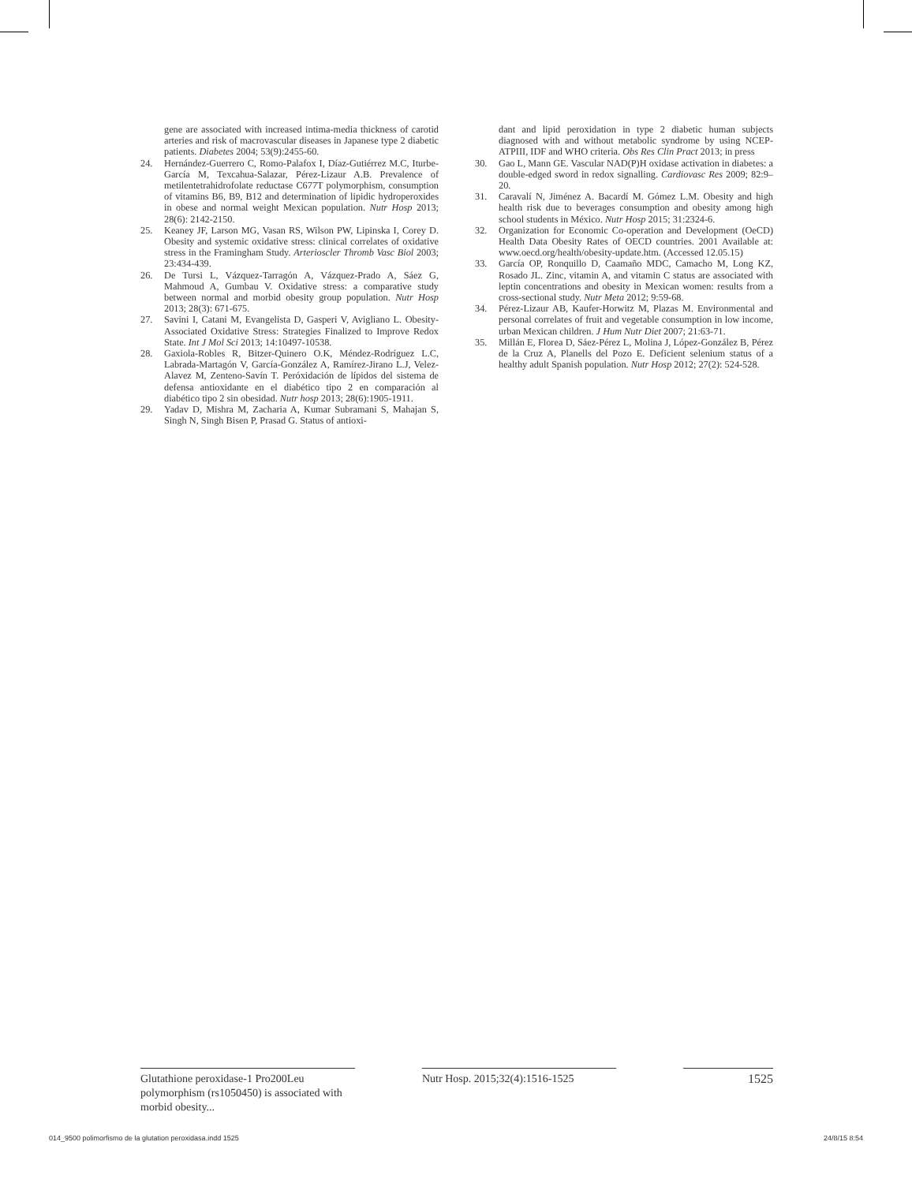gene are associated with increased intima-media thickness of carotid arteries and risk of macrovascular diseases in Japanese type 2 diabetic patients. Diabetes 2004; 53(9):2455-60.
24. Hernández-Guerrero C, Romo-Palafox I, Díaz-Gutiérrez M.C, Iturbe-García M, Texcahua-Salazar, Pérez-Lizaur A.B. Prevalence of metilentetrahidrofolate reductase C677T polymorphism, consumption of vitamins B6, B9, B12 and determination of lipidic hydroperoxides in obese and normal weight Mexican population. Nutr Hosp 2013; 28(6): 2142-2150.
25. Keaney JF, Larson MG, Vasan RS, Wilson PW, Lipinska I, Corey D. Obesity and systemic oxidative stress: clinical correlates of oxidative stress in the Framingham Study. Arterioscler Thromb Vasc Biol 2003; 23:434-439.
26. De Tursi L, Vázquez-Tarragón A, Vázquez-Prado A, Sáez G, Mahmoud A, Gumbau V. Oxidative stress: a comparative study between normal and morbid obesity group population. Nutr Hosp 2013; 28(3): 671-675.
27. Savini I, Catani M, Evangelista D, Gasperi V, Avigliano L. Obesity-Associated Oxidative Stress: Strategies Finalized to Improve Redox State. Int J Mol Sci 2013; 14:10497-10538.
28. Gaxiola-Robles R, Bitzer-Quinero O.K, Méndez-Rodríguez L.C, Labrada-Martagón V, García-González A, Ramírez-Jirano L.J, Velez-Alavez M, Zenteno-Savín T. Peróxidación de lípidos del sistema de defensa antioxidante en el diabético tipo 2 en comparación al diabético tipo 2 sin obesidad. Nutr hosp 2013; 28(6):1905-1911.
29. Yadav D, Mishra M, Zacharia A, Kumar Subramani S, Mahajan S, Singh N, Singh Bisen P, Prasad G. Status of antioxi-
dant and lipid peroxidation in type 2 diabetic human subjects diagnosed with and without metabolic syndrome by using NCEP-ATPIII, IDF and WHO criteria. Obs Res Clin Pract 2013; in press
30. Gao L, Mann GE. Vascular NAD(P)H oxidase activation in diabetes: a double-edged sword in redox signalling. Cardiovasc Res 2009; 82:9–20.
31. Caravalí N, Jiménez A. Bacardí M. Gómez L.M. Obesity and high health risk due to beverages consumption and obesity among high school students in México. Nutr Hosp 2015; 31:2324-6.
32. Organization for Economic Co-operation and Development (OeCD) Health Data Obesity Rates of OECD countries. 2001 Available at: www.oecd.org/health/obesity-update.htm. (Accessed 12.05.15)
33. García OP, Ronquillo D, Caamaño MDC, Camacho M, Long KZ, Rosado JL. Zinc, vitamin A, and vitamin C status are associated with leptin concentrations and obesity in Mexican women: results from a cross-sectional study. Nutr Meta 2012; 9:59-68.
34. Pérez-Lizaur AB, Kaufer-Horwitz M, Plazas M. Environmental and personal correlates of fruit and vegetable consumption in low income, urban Mexican children. J Hum Nutr Diet 2007; 21:63-71.
35. Millán E, Florea D, Sáez-Pérez L, Molina J, López-González B, Pérez de la Cruz A, Planells del Pozo E. Deficient selenium status of a healthy adult Spanish population. Nutr Hosp 2012; 27(2): 524-528.
Glutathione peroxidase-1 Pro200Leu polymorphism (rs1050450) is associated with morbid obesity...
Nutr Hosp. 2015;32(4):1516-1525
1525
014_9500 polimorfismo de la glutation peroxidasa.indd 1525 24/8/15 8:54